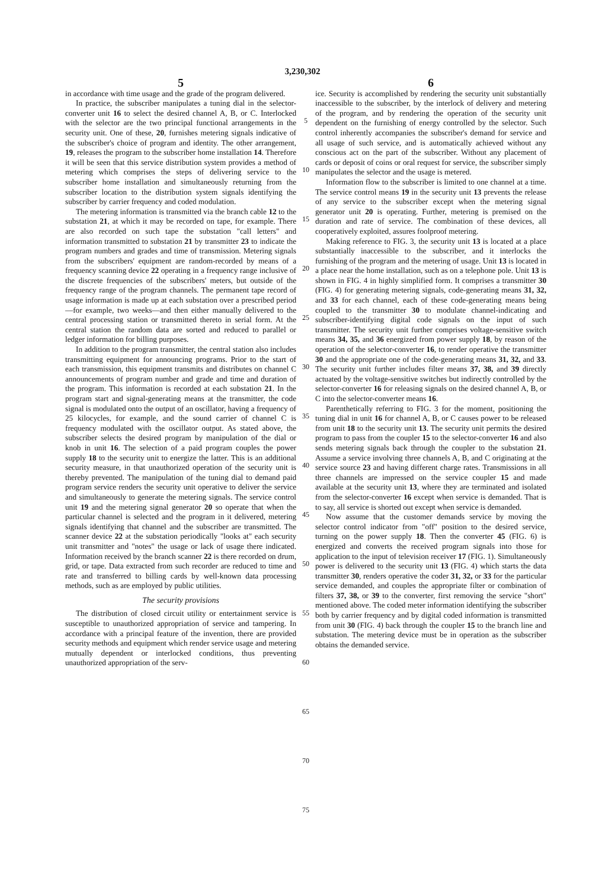3,230,302
5
in accordance with time usage and the grade of the program delivered.
In practice, the subscriber manipulates a tuning dial in the selector-converter unit 16 to select the desired channel A, B, or C. Interlocked with the selector are the two principal functional arrangements in the security unit. One of these, 20, furnishes metering signals indicative of the subscriber's choice of program and identity. The other arrangement, 19, releases the program to the subscriber home installation 14. Therefore it will be seen that this service distribution system provides a method of metering which comprises the steps of delivering service to the subscriber home installation and simultaneously returning from the subscriber location to the distribution system signals identifying the subscriber by carrier frequency and coded modulation.
The metering information is transmitted via the branch cable 12 to the substation 21, at which it may be recorded on tape, for example. There are also recorded on such tape the substation "call letters" and information transmitted to substation 21 by transmitter 23 to indicate the program numbers and grades and time of transmission. Metering signals from the subscribers' equipment are random-recorded by means of a frequency scanning device 22 operating in a frequency range inclusive of the discrete frequencies of the subscribers' meters, but outside of the frequency range of the program channels. The permanent tape record of usage information is made up at each substation over a prescribed period—for example, two weeks—and then either manually delivered to the central processing station or transmitted thereto in serial form. At the central station the random data are sorted and reduced to parallel or ledger information for billing purposes.
In addition to the program transmitter, the central station also includes transmitting equipment for announcing programs. Prior to the start of each transmission, this equipment transmits and distributes on channel C announcements of program number and grade and time and duration of the program. This information is recorded at each substation 21. In the program start and signal-generating means at the transmitter, the code signal is modulated onto the output of an oscillator, having a frequency of 25 kilocycles, for example, and the sound carrier of channel C is frequency modulated with the oscillator output. As stated above, the subscriber selects the desired program by manipulation of the dial or knob in unit 16. The selection of a paid program couples the power supply 18 to the security unit to energize the latter. This is an additional security measure, in that unauthorized operation of the security unit is thereby prevented. The manipulation of the tuning dial to demand paid program service renders the security unit operative to deliver the service and simultaneously to generate the metering signals. The service control unit 19 and the metering signal generator 20 so operate that when the particular channel is selected and the program in it delivered, metering signals identifying that channel and the subscriber are transmitted. The scanner device 22 at the substation periodically "looks at" each security unit transmitter and "notes" the usage or lack of usage there indicated. Information received by the branch scanner 22 is there recorded on drum, grid, or tape. Data extracted from such recorder are reduced to time and rate and transferred to billing cards by well-known data processing methods, such as are employed by public utilities.
The security provisions
The distribution of closed circuit utility or entertainment service is susceptible to unauthorized appropriation of service and tampering. In accordance with a principal feature of the invention, there are provided security methods and equipment which render service usage and metering mutually dependent or interlocked conditions, thus preventing unauthorized appropriation of the serv-
5
10
15
20
25
30
35
40
45
50
55
60
65
70
75
6
ice. Security is accomplished by rendering the security unit substantially inaccessible to the subscriber, by the interlock of delivery and metering of the program, and by rendering the operation of the security unit dependent on the furnishing of energy controlled by the selector. Such control inherently accompanies the subscriber's demand for service and all usage of such service, and is automatically achieved without any conscious act on the part of the subscriber. Without any placement of cards or deposit of coins or oral request for service, the subscriber simply manipulates the selector and the usage is metered.
Information flow to the subscriber is limited to one channel at a time. The service control means 19 in the security unit 13 prevents the release of any service to the subscriber except when the metering signal generator unit 20 is operating. Further, metering is premised on the duration and rate of service. The combination of these devices, all cooperatively exploited, assures foolproof metering.
Making reference to FIG. 3, the security unit 13 is located at a place substantially inaccessible to the subscriber, and it interlocks the furnishing of the program and the metering of usage. Unit 13 is located in a place near the home installation, such as on a telephone pole. Unit 13 is shown in FIG. 4 in highly simplified form. It comprises a transmitter 30 (FIG. 4) for generating metering signals, code-generating means 31, 32, and 33 for each channel, each of these code-generating means being coupled to the transmitter 30 to modulate channel-indicating and subscriber-identifying digital code signals on the input of such transmitter. The security unit further comprises voltage-sensitive switch means 34, 35, and 36 energized from power supply 18, by reason of the operation of the selector-converter 16, to render operative the transmitter 30 and the appropriate one of the code-generating means 31, 32, and 33. The security unit further includes filter means 37, 38, and 39 directly actuated by the voltage-sensitive switches but indirectly controlled by the selector-converter 16 for releasing signals on the desired channel A, B, or C into the selector-converter means 16.
Parenthetically referring to FIG. 3 for the moment, positioning the tuning dial in unit 16 for channel A, B, or C causes power to be released from unit 18 to the security unit 13. The security unit permits the desired program to pass from the coupler 15 to the selector-converter 16 and also sends metering signals back through the coupler to the substation 21. Assume a service involving three channels A, B, and C originating at the service source 23 and having different charge rates. Transmissions in all three channels are impressed on the service coupler 15 and made available at the security unit 13, where they are terminated and isolated from the selector-converter 16 except when service is demanded. That is to say, all service is shorted out except when service is demanded.
Now assume that the customer demands service by moving the selector control indicator from "off" position to the desired service, turning on the power supply 18. Then the converter 45 (FIG. 6) is energized and converts the received program signals into those for application to the input of television receiver 17 (FIG. 1). Simultaneously power is delivered to the security unit 13 (FIG. 4) which starts the data transmitter 30, renders operative the coder 31, 32, or 33 for the particular service demanded, and couples the appropriate filter or combination of filters 37, 38, or 39 to the converter, first removing the service "short" mentioned above. The coded meter information identifying the subscriber both by carrier frequency and by digital coded information is transmitted from unit 30 (FIG. 4) back through the coupler 15 to the branch line and substation. The metering device must be in operation as the subscriber obtains the demanded service.